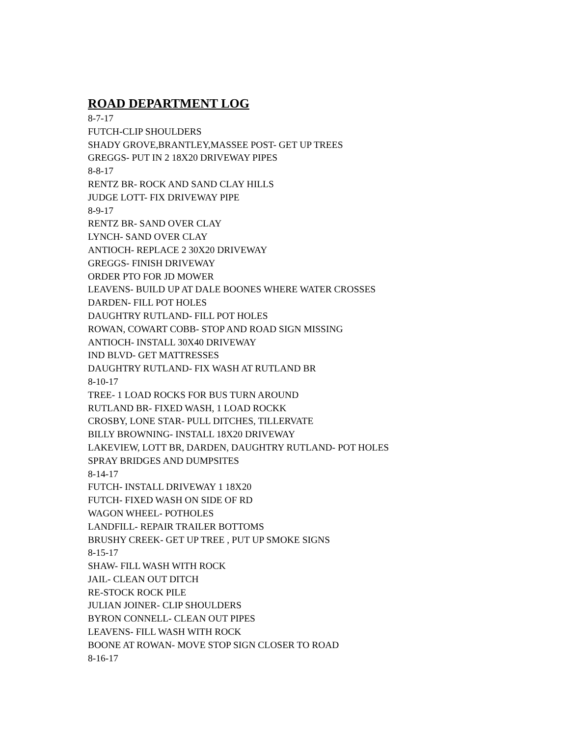ROAD DEPARTMENT LOG
8-7-17
FUTCH-CLIP SHOULDERS
SHADY GROVE,BRANTLEY,MASSEE POST- GET UP TREES
GREGGS- PUT IN 2 18X20 DRIVEWAY PIPES
8-8-17
RENTZ BR- ROCK AND SAND CLAY HILLS
JUDGE LOTT- FIX DRIVEWAY PIPE
8-9-17
RENTZ BR- SAND OVER CLAY
LYNCH- SAND OVER CLAY
ANTIOCH- REPLACE 2 30X20 DRIVEWAY
GREGGS- FINISH DRIVEWAY
ORDER PTO FOR JD MOWER
LEAVENS- BUILD UP AT DALE BOONES WHERE WATER CROSSES
DARDEN- FILL POT HOLES
DAUGHTRY RUTLAND- FILL POT HOLES
ROWAN, COWART COBB- STOP AND ROAD SIGN MISSING
ANTIOCH- INSTALL 30X40 DRIVEWAY
IND BLVD- GET MATTRESSES
DAUGHTRY RUTLAND- FIX WASH AT RUTLAND BR
8-10-17
TREE- 1 LOAD ROCKS FOR BUS TURN AROUND
RUTLAND BR- FIXED WASH, 1 LOAD ROCKK
CROSBY, LONE STAR- PULL DITCHES, TILLERVATE
BILLY BROWNING- INSTALL 18X20 DRIVEWAY
LAKEVIEW, LOTT BR, DARDEN, DAUGHTRY RUTLAND- POT HOLES
SPRAY BRIDGES AND DUMPSITES
8-14-17
FUTCH- INSTALL DRIVEWAY 1 18X20
FUTCH- FIXED WASH ON SIDE OF RD
WAGON WHEEL- POTHOLES
LANDFILL- REPAIR TRAILER BOTTOMS
BRUSHY CREEK- GET UP TREE , PUT UP SMOKE SIGNS
8-15-17
SHAW- FILL WASH WITH ROCK
JAIL- CLEAN OUT DITCH
RE-STOCK ROCK PILE
JULIAN JOINER- CLIP SHOULDERS
BYRON CONNELL- CLEAN OUT PIPES
LEAVENS- FILL WASH WITH ROCK
BOONE AT ROWAN- MOVE STOP SIGN CLOSER TO ROAD
8-16-17